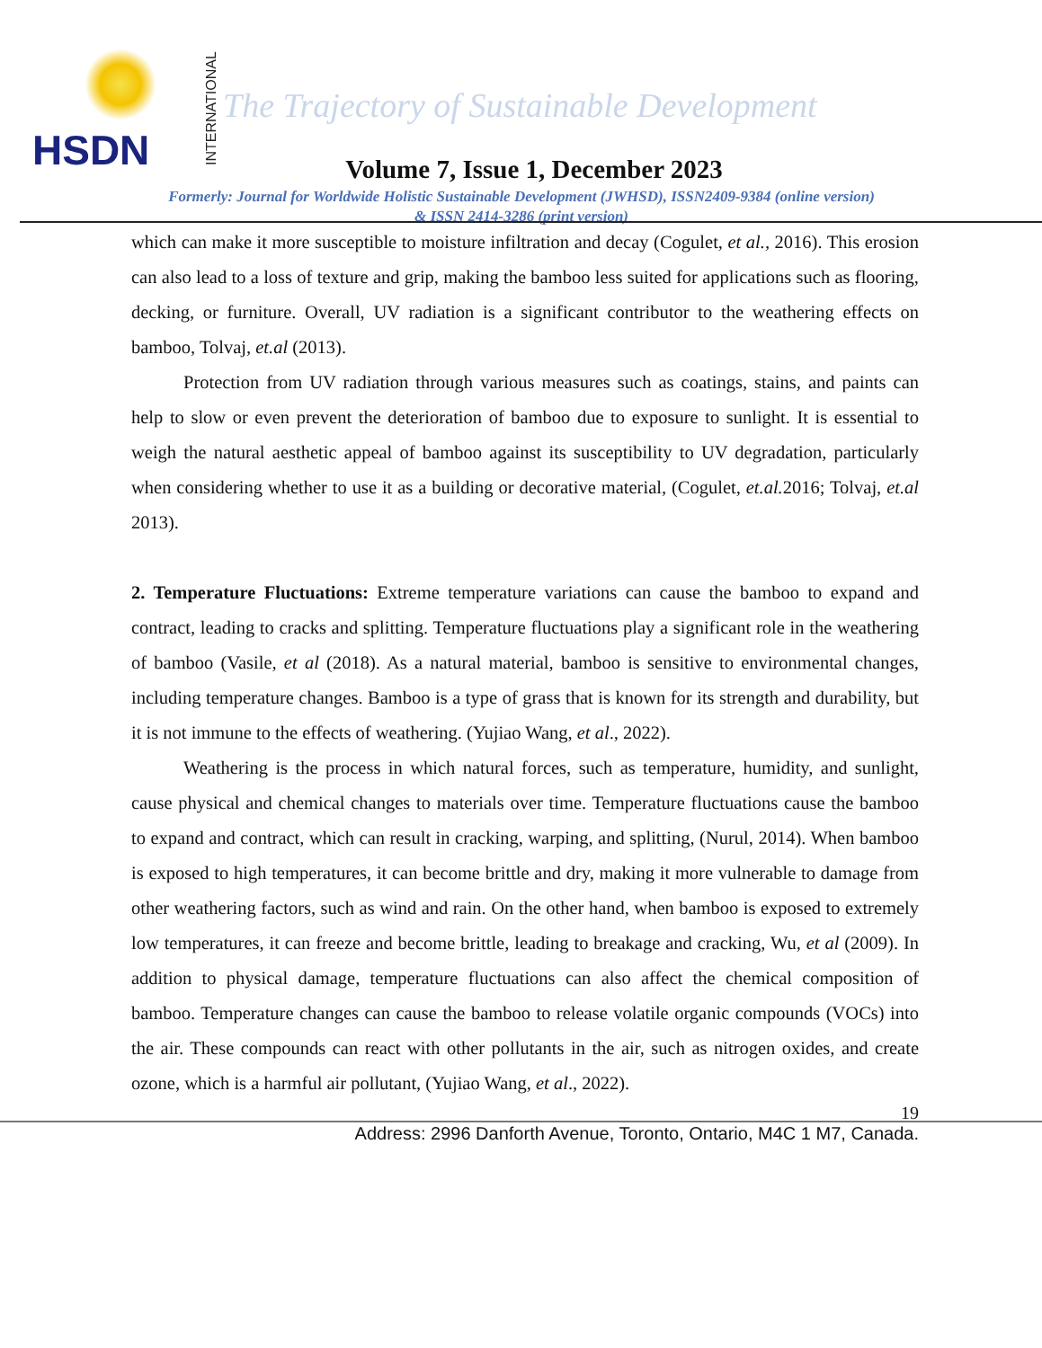HSDN INTERNATIONAL
The Trajectory of Sustainable Development
Volume 7, Issue 1, December 2023
Formerly: Journal for Worldwide Holistic Sustainable Development (JWHSD), ISSN2409-9384 (online version)
& ISSN 2414-3286 (print version)
which can make it more susceptible to moisture infiltration and decay (Cogulet, et al., 2016). This erosion can also lead to a loss of texture and grip, making the bamboo less suited for applications such as flooring, decking, or furniture. Overall, UV radiation is a significant contributor to the weathering effects on bamboo, Tolvaj, et.al (2013).
Protection from UV radiation through various measures such as coatings, stains, and paints can help to slow or even prevent the deterioration of bamboo due to exposure to sunlight. It is essential to weigh the natural aesthetic appeal of bamboo against its susceptibility to UV degradation, particularly when considering whether to use it as a building or decorative material, (Cogulet, et.al. 2016; Tolvaj, et.al 2013).
2. Temperature Fluctuations: Extreme temperature variations can cause the bamboo to expand and contract, leading to cracks and splitting. Temperature fluctuations play a significant role in the weathering of bamboo (Vasile, et al (2018). As a natural material, bamboo is sensitive to environmental changes, including temperature changes. Bamboo is a type of grass that is known for its strength and durability, but it is not immune to the effects of weathering. (Yujiao Wang, et al., 2022).
Weathering is the process in which natural forces, such as temperature, humidity, and sunlight, cause physical and chemical changes to materials over time. Temperature fluctuations cause the bamboo to expand and contract, which can result in cracking, warping, and splitting, (Nurul, 2014). When bamboo is exposed to high temperatures, it can become brittle and dry, making it more vulnerable to damage from other weathering factors, such as wind and rain. On the other hand, when bamboo is exposed to extremely low temperatures, it can freeze and become brittle, leading to breakage and cracking, Wu, et al (2009). In addition to physical damage, temperature fluctuations can also affect the chemical composition of bamboo. Temperature changes can cause the bamboo to release volatile organic compounds (VOCs) into the air. These compounds can react with other pollutants in the air, such as nitrogen oxides, and create ozone, which is a harmful air pollutant, (Yujiao Wang, et al., 2022).
19
Address: 2996 Danforth Avenue, Toronto, Ontario, M4C 1 M7, Canada.